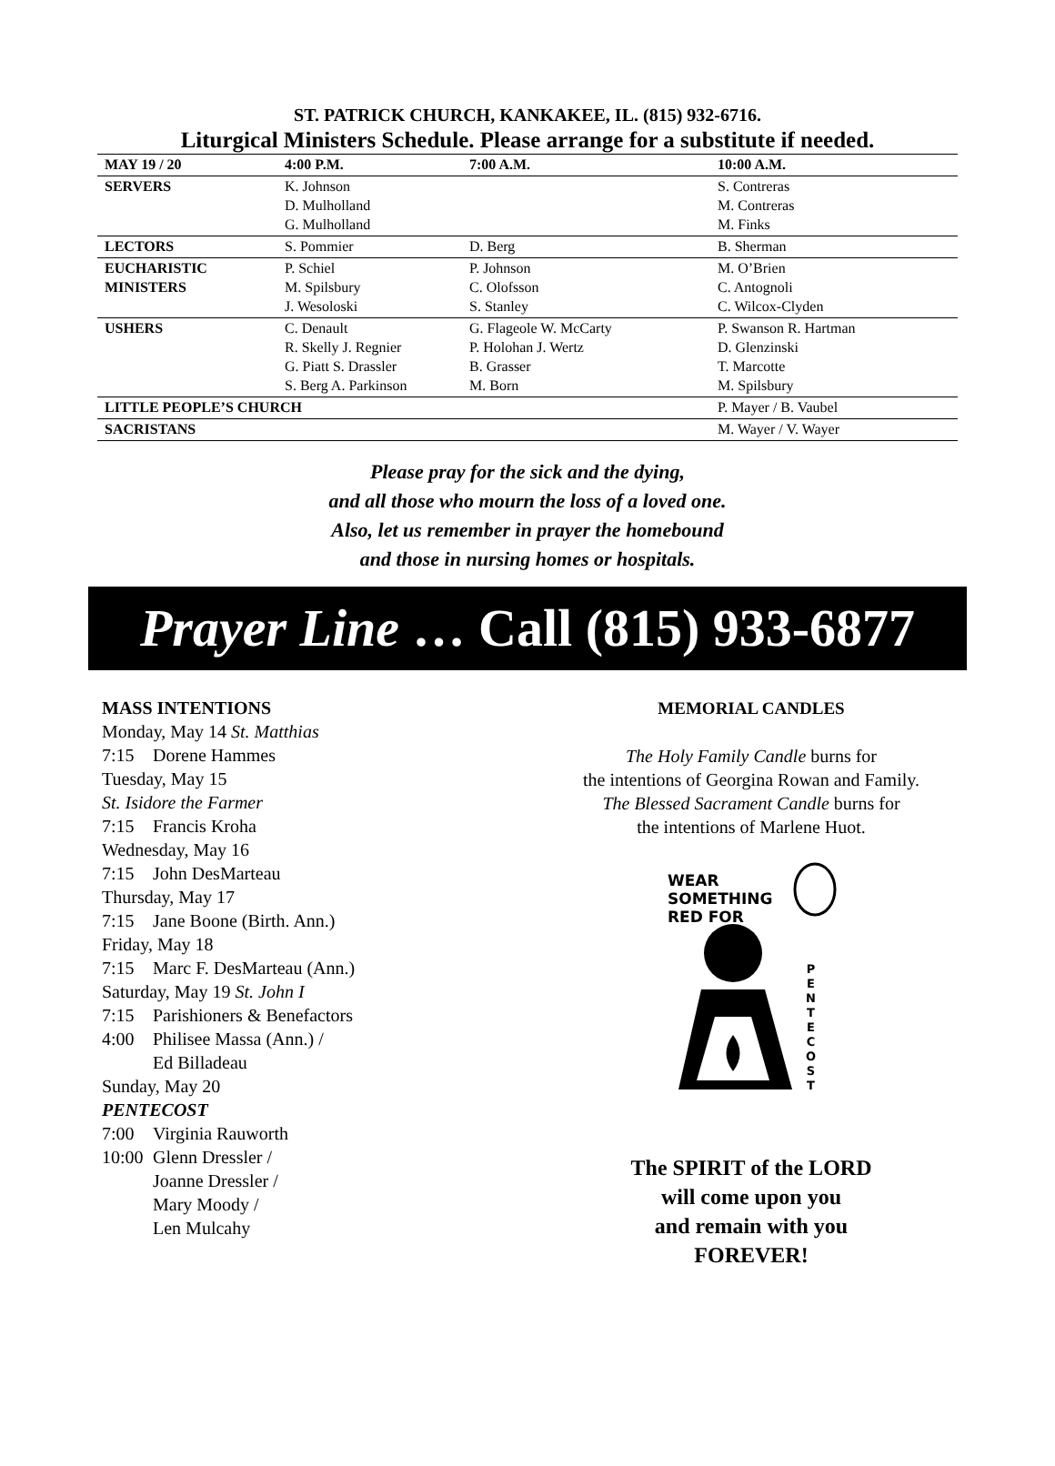ST. PATRICK CHURCH, KANKAKEE, IL. (815) 932-6716.
Liturgical Ministers Schedule. Please arrange for a substitute if needed.
| MAY 19 / 20 | 4:00 P.M. | 7:00 A.M. | 10:00 A.M. |
| --- | --- | --- | --- |
| SERVERS | K. Johnson D. Mulholland G. Mulholland | | S. Contreras M. Contreras M. Finks |
| LECTORS | S. Pommier | D. Berg | B. Sherman |
| EUCHARISTIC MINISTERS | P. Schiel M. Spilsbury J. Wesoloski | P. Johnson C. Olofsson S. Stanley | M. O’Brien C. Antognoli C. Wilcox-Clyden |
| USHERS | C. Denault R. Skelly J. Regnier G. Piatt S. Drassler S. Berg A. Parkinson | G. Flageole W. McCarty P. Holohan J. Wertz B. Grasser M. Born | P. Swanson R. Hartman D. Glenzinski T. Marcotte M. Spilsbury |
| LITTLE PEOPLE’S CHURCH | | | P. Mayer / B. Vaubel |
| SACRISTANS | | | M. Wayer / V. Wayer |
Please pray for the sick and the dying,
and all those who mourn the loss of a loved one.
Also, let us remember in prayer the homebound
and those in nursing homes or hospitals.
Prayer Line … Call (815) 933-6877
MASS INTENTIONS
Monday, May 14 St. Matthias
7:15 Dorene Hammes
Tuesday, May 15
St. Isidore the Farmer
7:15 Francis Kroha
Wednesday, May 16
7:15 John DesMarteau
Thursday, May 17
7:15 Jane Boone (Birth. Ann.)
Friday, May 18
7:15 Marc F. DesMarteau (Ann.)
Saturday, May 19 St. John I
7:15 Parishioners & Benefactors
4:00 Philisee Massa (Ann.) /
Ed Billadeau
Sunday, May 20
PENTECOST
7:00 Virginia Rauworth
10:00 Glenn Dressler /
Joanne Dressler /
Mary Moody /
Len Mulcahy
MEMORIAL CANDLES
The Holy Family Candle burns for
the intentions of Georgina Rowan and Family.
The Blessed Sacrament Candle burns for
the intentions of Marlene Huot.
WEAR
SOMETHING
RED FOR
P
E
N
T
E
C
O
S
T
The SPIRIT of the LORD
will come upon you
and remain with you
FOREVER!